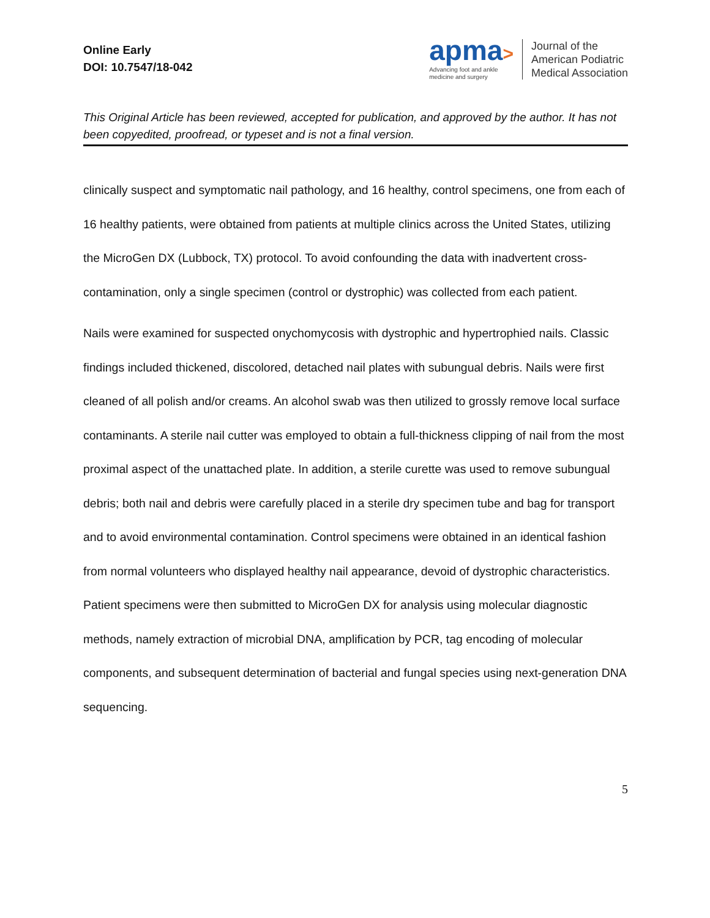Online Early
DOI: 10.7547/18-042
apma>
Advancing foot and ankle
medicine and surgery
Journal of the
American Podiatric
Medical Association
This Original Article has been reviewed, accepted for publication, and approved by the author. It has not been copyedited, proofread, or typeset and is not a final version.
clinically suspect and symptomatic nail pathology, and 16 healthy, control specimens, one from each of 16 healthy patients, were obtained from patients at multiple clinics across the United States, utilizing the MicroGen DX (Lubbock, TX) protocol. To avoid confounding the data with inadvertent cross-contamination, only a single specimen (control or dystrophic) was collected from each patient.
Nails were examined for suspected onychomycosis with dystrophic and hypertrophied nails. Classic findings included thickened, discolored, detached nail plates with subungual debris. Nails were first cleaned of all polish and/or creams. An alcohol swab was then utilized to grossly remove local surface contaminants. A sterile nail cutter was employed to obtain a full-thickness clipping of nail from the most proximal aspect of the unattached plate. In addition, a sterile curette was used to remove subungual debris; both nail and debris were carefully placed in a sterile dry specimen tube and bag for transport and to avoid environmental contamination. Control specimens were obtained in an identical fashion from normal volunteers who displayed healthy nail appearance, devoid of dystrophic characteristics. Patient specimens were then submitted to MicroGen DX for analysis using molecular diagnostic methods, namely extraction of microbial DNA, amplification by PCR, tag encoding of molecular components, and subsequent determination of bacterial and fungal species using next-generation DNA sequencing.
5